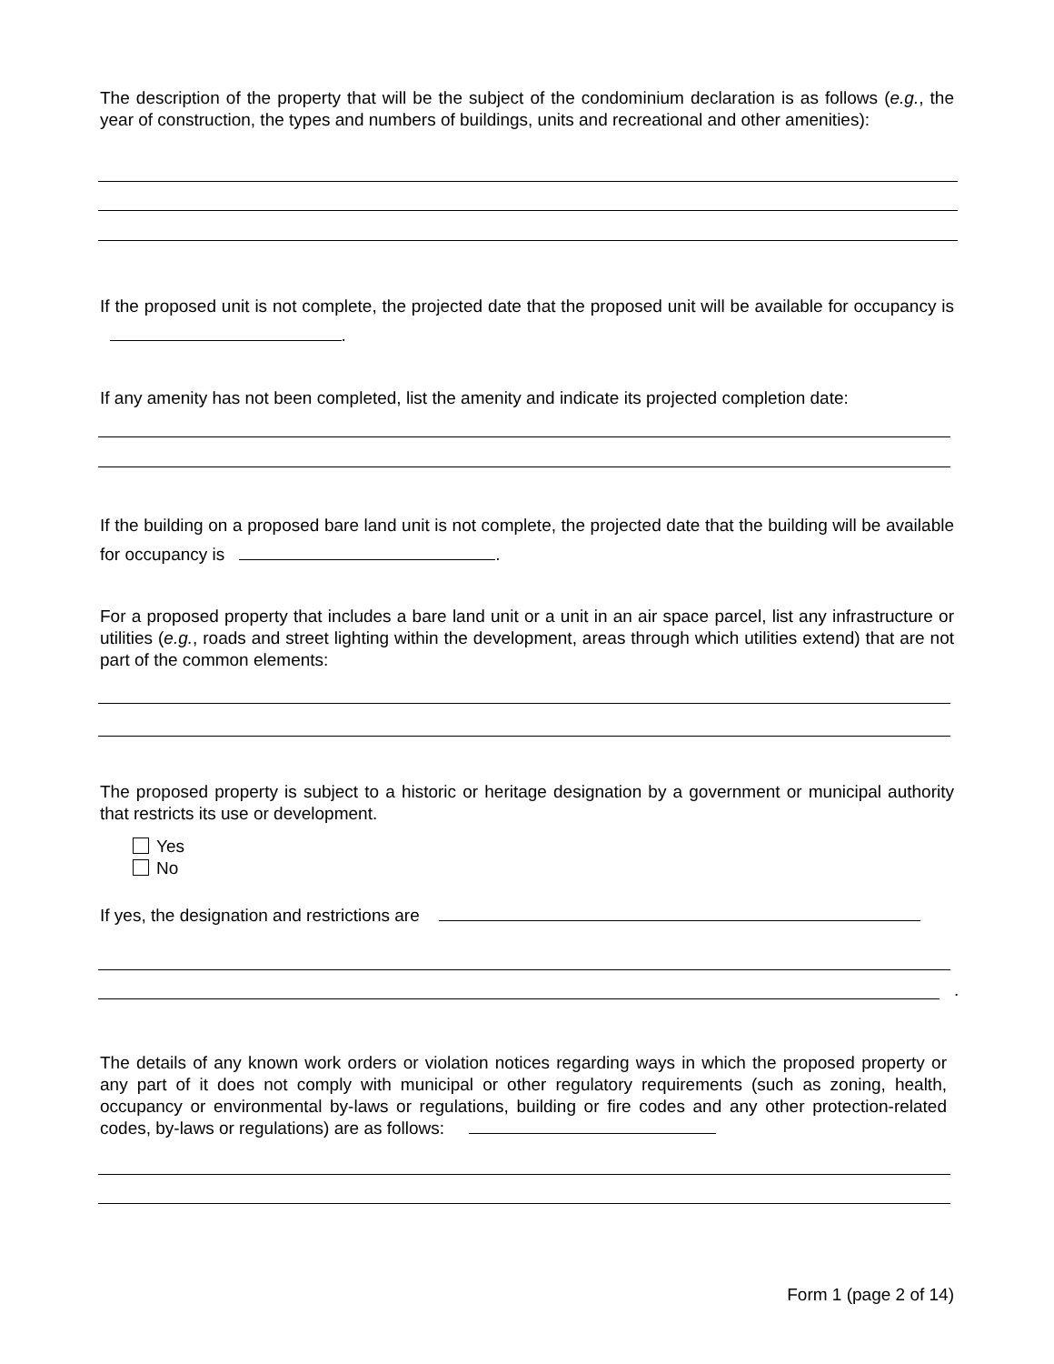The description of the property that will be the subject of the condominium declaration is as follows (e.g., the year of construction, the types and numbers of buildings, units and recreational and other amenities):
If the proposed unit is not complete, the projected date that the proposed unit will be available for occupancy is .
If any amenity has not been completed, list the amenity and indicate its projected completion date:
If the building on a proposed bare land unit is not complete, the projected date that the building will be available for occupancy is .
For a proposed property that includes a bare land unit or a unit in an air space parcel, list any infrastructure or utilities (e.g., roads and street lighting within the development, areas through which utilities extend) that are not part of the common elements:
The proposed property is subject to a historic or heritage designation by a government or municipal authority that restricts its use or development.
Yes
No
If yes, the designation and restrictions are
.
The details of any known work orders or violation notices regarding ways in which the proposed property or any part of it does not comply with municipal or other regulatory requirements (such as zoning, health, occupancy or environmental by-laws or regulations, building or fire codes and any other protection-related codes, by-laws or regulations) are as follows:
Form 1 (page 2 of 14)